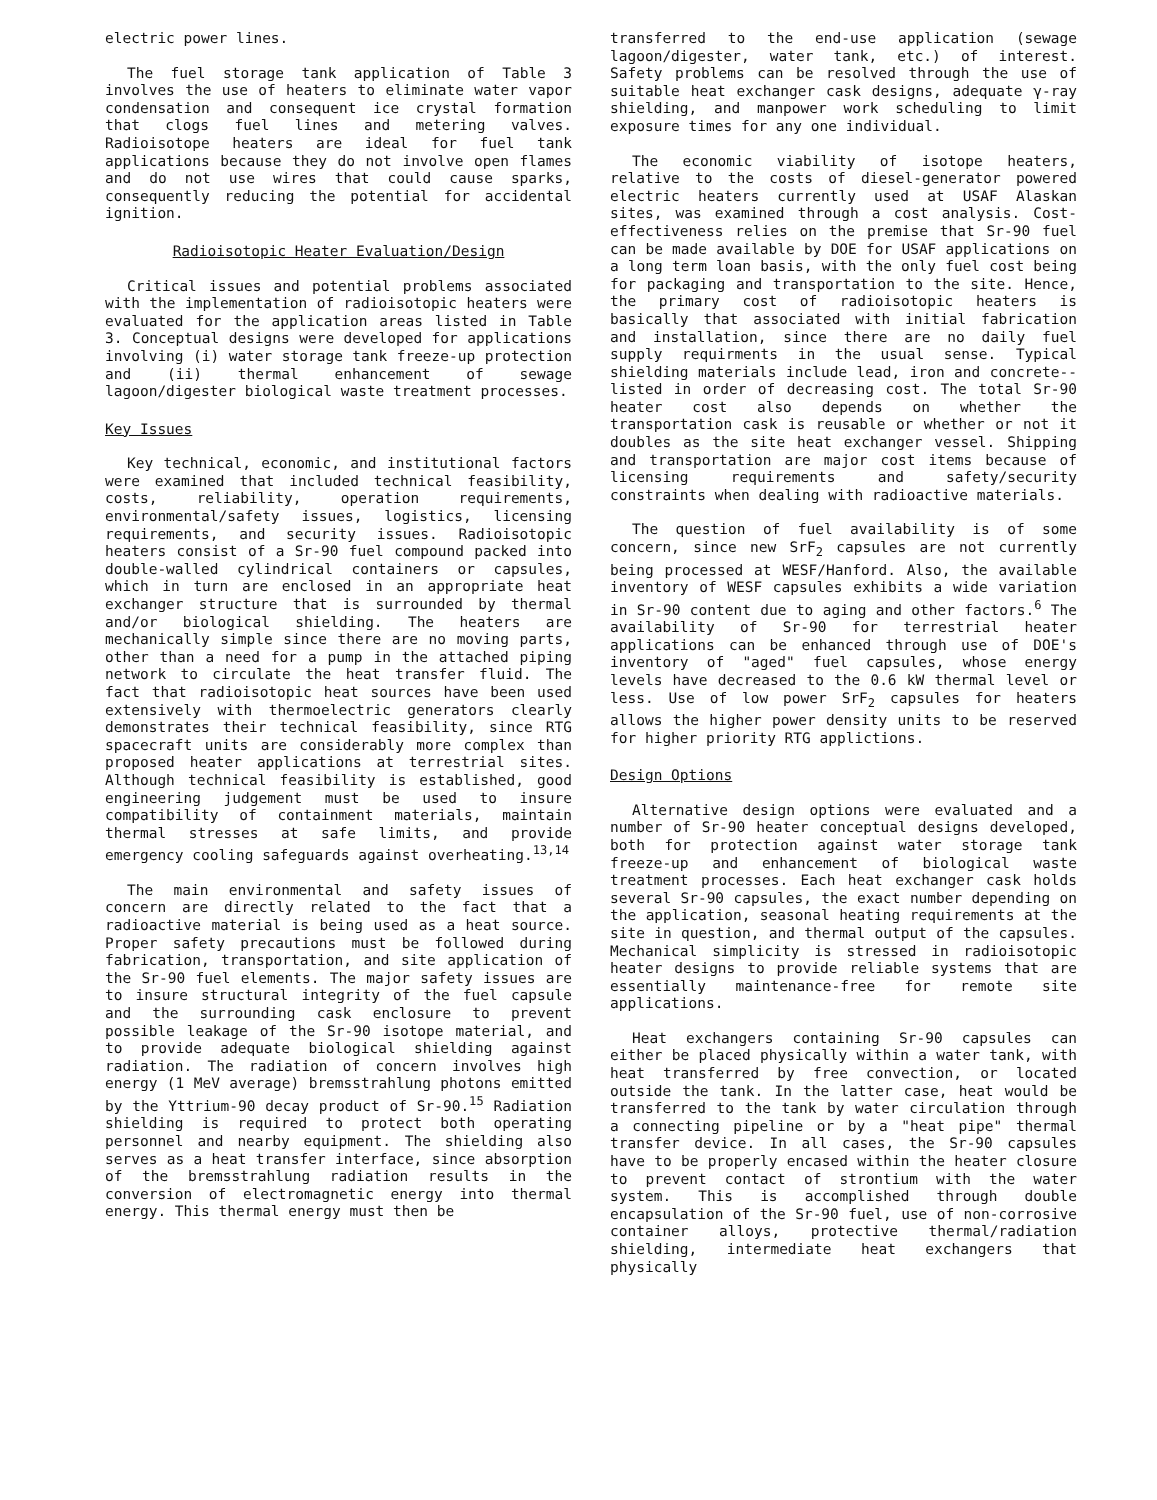electric power lines.
The fuel storage tank application of Table 3 involves the use of heaters to eliminate water vapor condensation and consequent ice crystal formation that clogs fuel lines and metering valves. Radioisotope heaters are ideal for fuel tank applications because they do not involve open flames and do not use wires that could cause sparks, consequently reducing the potential for accidental ignition.
Radioisotopic Heater Evaluation/Design
Critical issues and potential problems associated with the implementation of radioisotopic heaters were evaluated for the application areas listed in Table 3. Conceptual designs were developed for applications involving (i) water storage tank freeze-up protection and (ii) thermal enhancement of sewage lagoon/digester biological waste treatment processes.
Key Issues
Key technical, economic, and institutional factors were examined that included technical feasibility, costs, reliability, operation requirements, environmental/safety issues, logistics, licensing requirements, and security issues. Radioisotopic heaters consist of a Sr-90 fuel compound packed into double-walled cylindrical containers or capsules, which in turn are enclosed in an appropriate heat exchanger structure that is surrounded by thermal and/or biological shielding. The heaters are mechanically simple since there are no moving parts, other than a need for a pump in the attached piping network to circulate the heat transfer fluid. The fact that radioisotopic heat sources have been used extensively with thermoelectric generators clearly demonstrates their technical feasibility, since RTG spacecraft units are considerably more complex than proposed heater applications at terrestrial sites. Although technical feasibility is established, good engineering judgement must be used to insure compatibility of containment materials, maintain thermal stresses at safe limits, and provide emergency cooling safeguards against overheating.<sup>13,14</sup>
The main environmental and safety issues of concern are directly related to the fact that a radioactive material is being used as a heat source. Proper safety precautions must be followed during fabrication, transportation, and site application of the Sr-90 fuel elements. The major safety issues are to insure structural integrity of the fuel capsule and the surrounding cask enclosure to prevent possible leakage of the Sr-90 isotope material, and to provide adequate biological shielding against radiation. The radiation of concern involves high energy (1 MeV average) bremsstrahlung photons emitted by the Yttrium-90 decay product of Sr-90.<sup>15</sup> Radiation shielding is required to protect both operating personnel and nearby equipment. The shielding also serves as a heat transfer interface, since absorption of the bremsstrahlung radiation results in the conversion of electromagnetic energy into thermal energy. This thermal energy must then be
transferred to the end-use application (sewage lagoon/digester, water tank, etc.) of interest. Safety problems can be resolved through the use of suitable heat exchanger cask designs, adequate γ-ray shielding, and manpower work scheduling to limit exposure times for any one individual.
The economic viability of isotope heaters, relative to the costs of diesel-generator powered electric heaters currently used at USAF Alaskan sites, was examined through a cost analysis. Cost-effectiveness relies on the premise that Sr-90 fuel can be made available by DOE for USAF applications on a long term loan basis, with the only fuel cost being for packaging and transportation to the site. Hence, the primary cost of radioisotopic heaters is basically that associated with initial fabrication and installation, since there are no daily fuel supply requirments in the usual sense. Typical shielding materials include lead, iron and concrete--listed in order of decreasing cost. The total Sr-90 heater cost also depends on whether the transportation cask is reusable or whether or not it doubles as the site heat exchanger vessel. Shipping and transportation are major cost items because of licensing requirements and safety/security constraints when dealing with radioactive materials.
The question of fuel availability is of some concern, since new SrF<sub>2</sub> capsules are not currently being processed at WESF/Hanford. Also, the available inventory of WESF capsules exhibits a wide variation in Sr-90 content due to aging and other factors.<sup>6</sup> The availability of Sr-90 for terrestrial heater applications can be enhanced through use of DOE's inventory of "aged" fuel capsules, whose energy levels have decreased to the 0.6 kW thermal level or less. Use of low power SrF<sub>2</sub> capsules for heaters allows the higher power density units to be reserved for higher priority RTG applictions.
Design Options
Alternative design options were evaluated and a number of Sr-90 heater conceptual designs developed, both for protection against water storage tank freeze-up and enhancement of biological waste treatment processes. Each heat exchanger cask holds several Sr-90 capsules, the exact number depending on the application, seasonal heating requirements at the site in question, and thermal output of the capsules. Mechanical simplicity is stressed in radioisotopic heater designs to provide reliable systems that are essentially maintenance-free for remote site applications.
Heat exchangers containing Sr-90 capsules can either be placed physically within a water tank, with heat transferred by free convection, or located outside the tank. In the latter case, heat would be transferred to the tank by water circulation through a connecting pipeline or by a "heat pipe" thermal transfer device. In all cases, the Sr-90 capsules have to be properly encased within the heater closure to prevent contact of strontium with the water system. This is accomplished through double encapsulation of the Sr-90 fuel, use of non-corrosive container alloys, protective thermal/radiation shielding, intermediate heat exchangers that physically